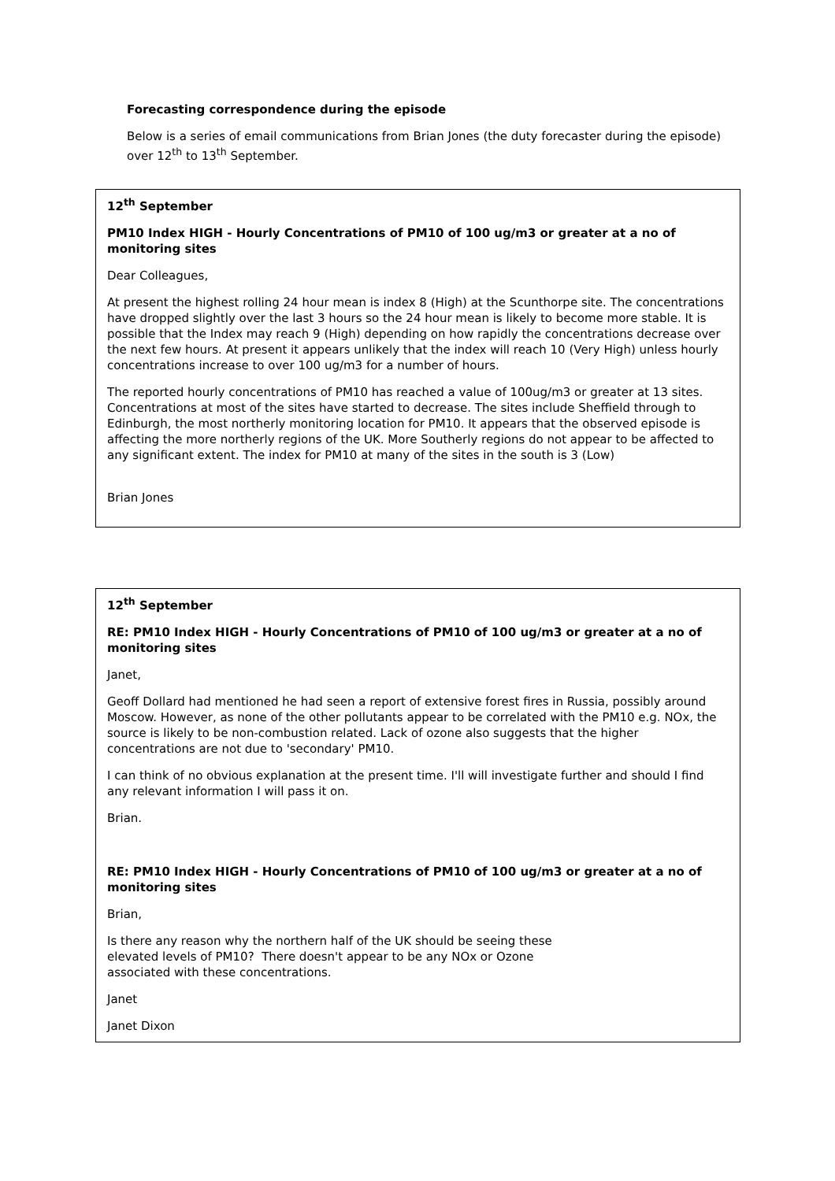Forecasting correspondence during the episode
Below is a series of email communications from Brian Jones (the duty forecaster during the episode) over 12<sup>th</sup> to 13<sup>th</sup> September.
12<sup>th</sup> September
PM10 Index HIGH - Hourly Concentrations of PM10 of 100 ug/m3 or greater at a no of monitoring sites
Dear Colleagues,
At present the highest rolling 24 hour mean is index 8 (High) at the Scunthorpe site. The concentrations have dropped slightly over the last 3 hours so the 24 hour mean is likely to become more stable. It is possible that the Index may reach 9 (High) depending on how rapidly the concentrations decrease over the next few hours. At present it appears unlikely that the index will reach 10 (Very High) unless hourly concentrations increase to over 100 ug/m3 for a number of hours.
The reported hourly concentrations of PM10 has reached a value of 100ug/m3 or greater at 13 sites. Concentrations at most of the sites have started to decrease. The sites include Sheffield through to Edinburgh, the most northerly monitoring location for PM10. It appears that the observed episode is affecting the more northerly regions of the UK. More Southerly regions do not appear to be affected to any significant extent. The index for PM10 at many of the sites in the south is 3 (Low)
Brian Jones
12<sup>th</sup> September
RE: PM10 Index HIGH - Hourly Concentrations of PM10 of 100 ug/m3 or greater at a no of monitoring sites
Janet,
Geoff Dollard had mentioned he had seen a report of extensive forest fires in Russia, possibly around Moscow. However, as none of the other pollutants appear to be correlated with the PM10 e.g. NOx, the source is likely to be non-combustion related. Lack of ozone also suggests that the higher concentrations are not due to 'secondary' PM10.
I can think of no obvious explanation at the present time. I'll will investigate further and should I find any relevant information I will pass it on.
Brian.
RE: PM10 Index HIGH - Hourly Concentrations of PM10 of 100 ug/m3 or greater at a no of monitoring sites
Brian,
Is there any reason why the northern half of the UK should be seeing these
elevated levels of PM10? There doesn't appear to be any NOx or Ozone
associated with these concentrations.
Janet
Janet Dixon